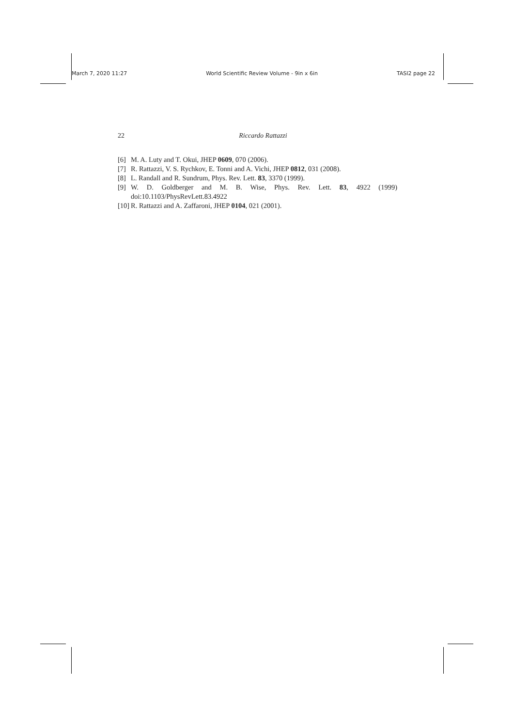March 7, 2020 11:27 World Scientific Review Volume - 9in x 6in TASI2 page 22
22 Riccardo Rattazzi
[6] M. A. Luty and T. Okui, JHEP 0609, 070 (2006).
[7] R. Rattazzi, V. S. Rychkov, E. Tonni and A. Vichi, JHEP 0812, 031 (2008).
[8] L. Randall and R. Sundrum, Phys. Rev. Lett. 83, 3370 (1999).
[9] W. D. Goldberger and M. B. Wise, Phys. Rev. Lett. 83, 4922 (1999) doi:10.1103/PhysRevLett.83.4922
[10] R. Rattazzi and A. Zaffaroni, JHEP 0104, 021 (2001).